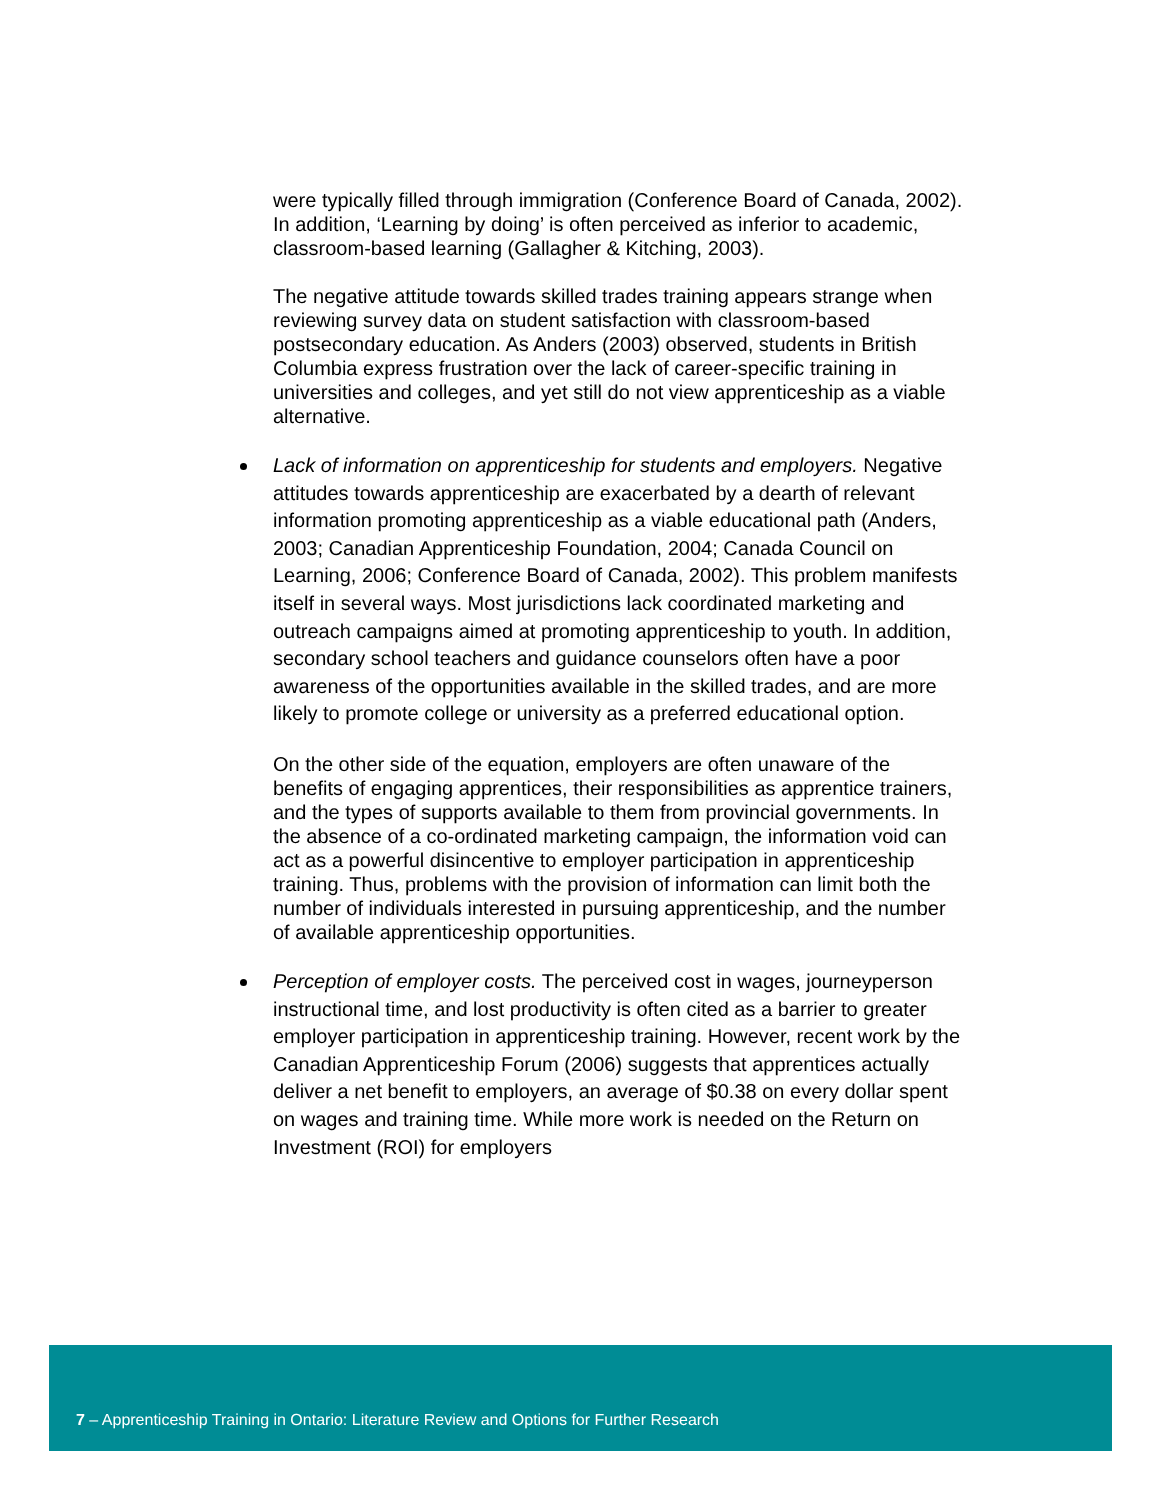were typically filled through immigration (Conference Board of Canada, 2002). In addition, ‘Learning by doing’ is often perceived as inferior to academic, classroom-based learning (Gallagher & Kitching, 2003).
The negative attitude towards skilled trades training appears strange when reviewing survey data on student satisfaction with classroom-based postsecondary education. As Anders (2003) observed, students in British Columbia express frustration over the lack of career-specific training in universities and colleges, and yet still do not view apprenticeship as a viable alternative.
Lack of information on apprenticeship for students and employers. Negative attitudes towards apprenticeship are exacerbated by a dearth of relevant information promoting apprenticeship as a viable educational path (Anders, 2003; Canadian Apprenticeship Foundation, 2004; Canada Council on Learning, 2006; Conference Board of Canada, 2002). This problem manifests itself in several ways. Most jurisdictions lack coordinated marketing and outreach campaigns aimed at promoting apprenticeship to youth. In addition, secondary school teachers and guidance counselors often have a poor awareness of the opportunities available in the skilled trades, and are more likely to promote college or university as a preferred educational option.
On the other side of the equation, employers are often unaware of the benefits of engaging apprentices, their responsibilities as apprentice trainers, and the types of supports available to them from provincial governments. In the absence of a co-ordinated marketing campaign, the information void can act as a powerful disincentive to employer participation in apprenticeship training. Thus, problems with the provision of information can limit both the number of individuals interested in pursuing apprenticeship, and the number of available apprenticeship opportunities.
Perception of employer costs. The perceived cost in wages, journeyperson instructional time, and lost productivity is often cited as a barrier to greater employer participation in apprenticeship training. However, recent work by the Canadian Apprenticeship Forum (2006) suggests that apprentices actually deliver a net benefit to employers, an average of $0.38 on every dollar spent on wages and training time. While more work is needed on the Return on Investment (ROI) for employers
7 – Apprenticeship Training in Ontario: Literature Review and Options for Further Research